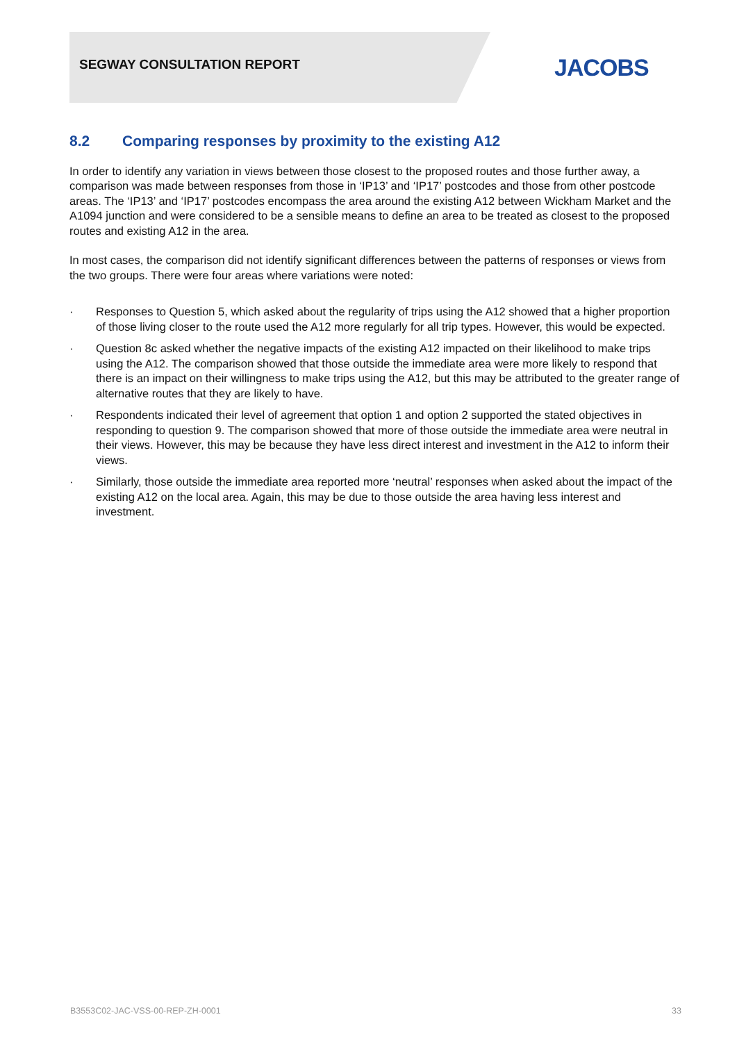SEGWAY CONSULTATION REPORT JACOBS
8.2 Comparing responses by proximity to the existing A12
In order to identify any variation in views between those closest to the proposed routes and those further away, a comparison was made between responses from those in ‘IP13’ and ‘IP17’ postcodes and those from other postcode areas. The ‘IP13’ and ‘IP17’ postcodes encompass the area around the existing A12 between Wickham Market and the A1094 junction and were considered to be a sensible means to define an area to be treated as closest to the proposed routes and existing A12 in the area.
In most cases, the comparison did not identify significant differences between the patterns of responses or views from the two groups. There were four areas where variations were noted:
· Responses to Question 5, which asked about the regularity of trips using the A12 showed that a higher proportion of those living closer to the route used the A12 more regularly for all trip types. However, this would be expected.
· Question 8c asked whether the negative impacts of the existing A12 impacted on their likelihood to make trips using the A12. The comparison showed that those outside the immediate area were more likely to respond that there is an impact on their willingness to make trips using the A12, but this may be attributed to the greater range of alternative routes that they are likely to have.
· Respondents indicated their level of agreement that option 1 and option 2 supported the stated objectives in responding to question 9. The comparison showed that more of those outside the immediate area were neutral in their views. However, this may be because they have less direct interest and investment in the A12 to inform their views.
· Similarly, those outside the immediate area reported more ‘neutral’ responses when asked about the impact of the existing A12 on the local area. Again, this may be due to those outside the area having less interest and investment.
B3553C02-JAC-VSS-00-REP-ZH-0001 33